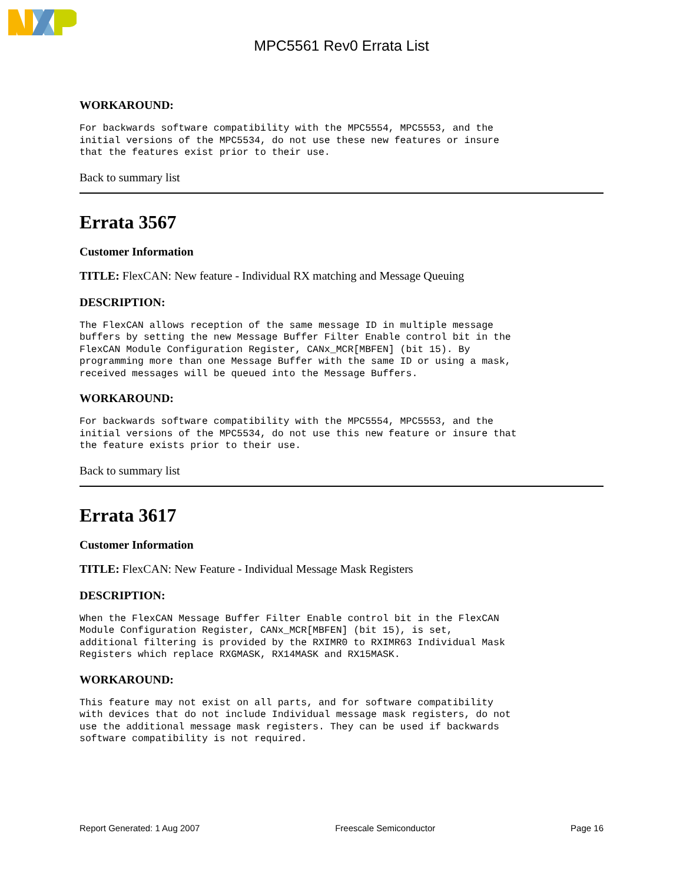MPC5561 Rev0 Errata List
WORKAROUND:
For backwards software compatibility with the MPC5554, MPC5553, and the
initial versions of the MPC5534, do not use these new features or insure
that the features exist prior to their use.
Back to summary list
Errata 3567
Customer Information
TITLE: FlexCAN: New feature - Individual RX matching and Message Queuing
DESCRIPTION:
The FlexCAN allows reception of the same message ID in multiple message
buffers by setting the new Message Buffer Filter Enable control bit in the
FlexCAN Module Configuration Register, CANx_MCR[MBFEN] (bit 15). By
programming more than one Message Buffer with the same ID or using a mask,
received messages will be queued into the Message Buffers.
WORKAROUND:
For backwards software compatibility with the MPC5554, MPC5553, and the
initial versions of the MPC5534, do not use this new feature or insure that
the feature exists prior to their use.
Back to summary list
Errata 3617
Customer Information
TITLE: FlexCAN: New Feature - Individual Message Mask Registers
DESCRIPTION:
When the FlexCAN Message Buffer Filter Enable control bit in the FlexCAN
Module Configuration Register, CANx_MCR[MBFEN] (bit 15), is set,
additional filtering is provided by the RXIMR0 to RXIMR63 Individual Mask
Registers which replace RXGMASK, RX14MASK and RX15MASK.
WORKAROUND:
This feature may not exist on all parts, and for software compatibility
with devices that do not include Individual message mask registers, do not
use the additional message mask registers. They can be used if backwards
software compatibility is not required.
Report Generated: 1 Aug 2007 Freescale Semiconductor Page 16